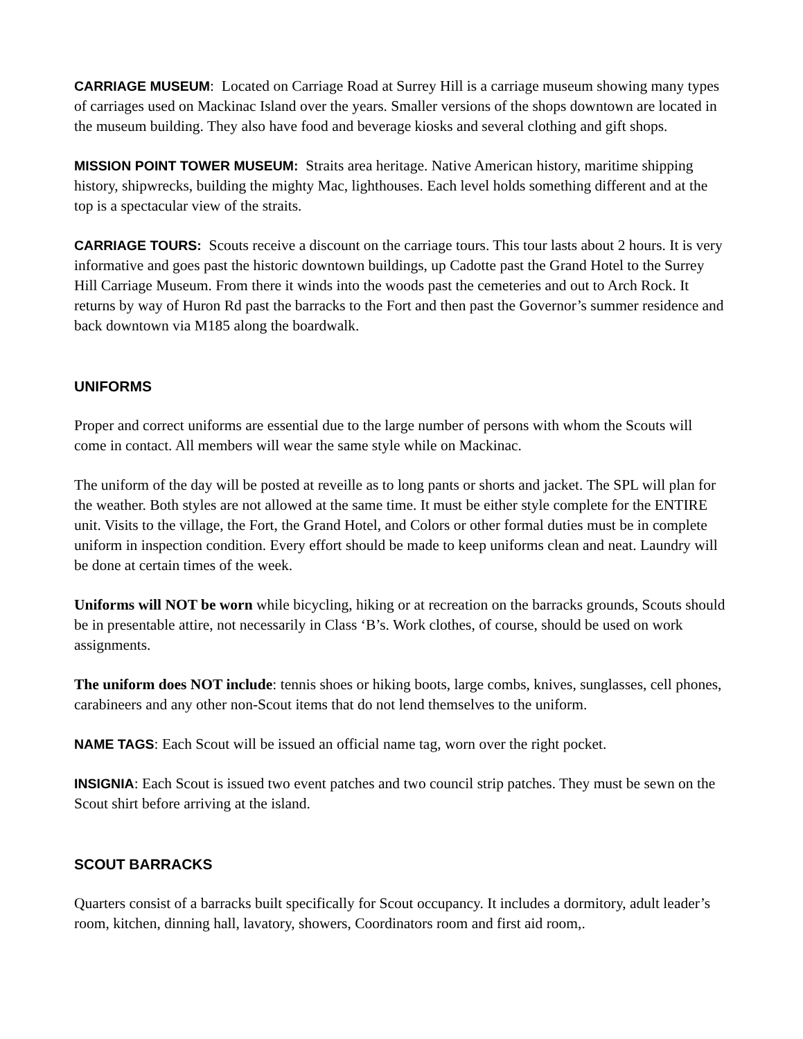CARRIAGE MUSEUM: Located on Carriage Road at Surrey Hill is a carriage museum showing many types of carriages used on Mackinac Island over the years. Smaller versions of the shops downtown are located in the museum building. They also have food and beverage kiosks and several clothing and gift shops.
MISSION POINT TOWER MUSEUM: Straits area heritage. Native American history, maritime shipping history, shipwrecks, building the mighty Mac, lighthouses. Each level holds something different and at the top is a spectacular view of the straits.
CARRIAGE TOURS: Scouts receive a discount on the carriage tours. This tour lasts about 2 hours. It is very informative and goes past the historic downtown buildings, up Cadotte past the Grand Hotel to the Surrey Hill Carriage Museum. From there it winds into the woods past the cemeteries and out to Arch Rock. It returns by way of Huron Rd past the barracks to the Fort and then past the Governor’s summer residence and back downtown via M185 along the boardwalk.
UNIFORMS
Proper and correct uniforms are essential due to the large number of persons with whom the Scouts will come in contact. All members will wear the same style while on Mackinac.
The uniform of the day will be posted at reveille as to long pants or shorts and jacket. The SPL will plan for the weather. Both styles are not allowed at the same time. It must be either style complete for the ENTIRE unit. Visits to the village, the Fort, the Grand Hotel, and Colors or other formal duties must be in complete uniform in inspection condition. Every effort should be made to keep uniforms clean and neat. Laundry will be done at certain times of the week.
Uniforms will NOT be worn while bicycling, hiking or at recreation on the barracks grounds, Scouts should be in presentable attire, not necessarily in Class ‘B’s. Work clothes, of course, should be used on work assignments.
The uniform does NOT include: tennis shoes or hiking boots, large combs, knives, sunglasses, cell phones, carabineers and any other non-Scout items that do not lend themselves to the uniform.
NAME TAGS: Each Scout will be issued an official name tag, worn over the right pocket.
INSIGNIA: Each Scout is issued two event patches and two council strip patches. They must be sewn on the Scout shirt before arriving at the island.
SCOUT BARRACKS
Quarters consist of a barracks built specifically for Scout occupancy. It includes a dormitory, adult leader’s room, kitchen, dinning hall, lavatory, showers, Coordinators room and first aid room,.